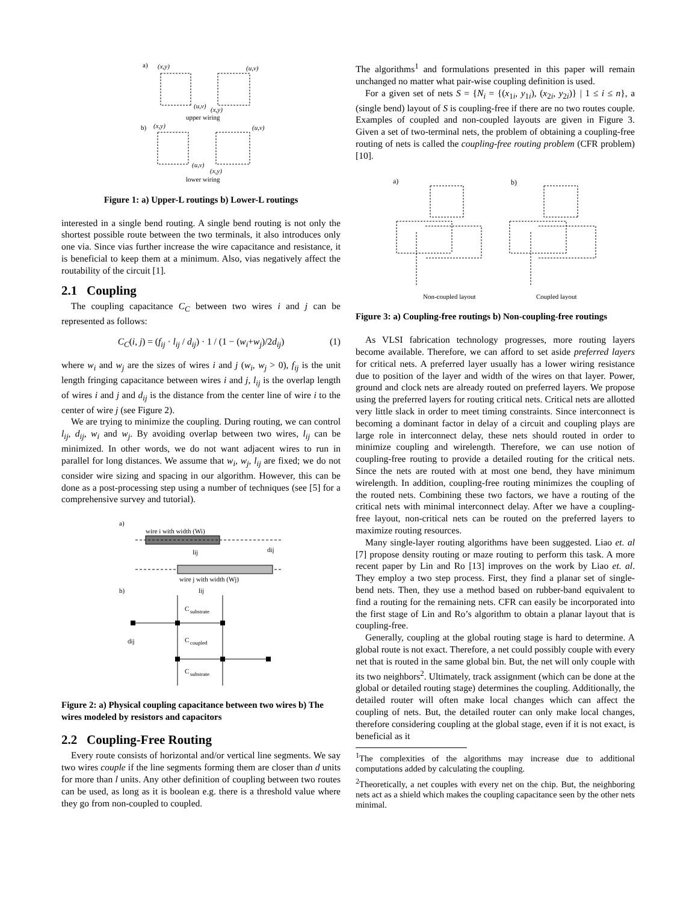a)
(x,y)
(u,v)
(u,v)
(x,y)
upper wiring
b)
(x,y)
(u,v)
(u,v)
(x,y)
lower wiring
Figure 1: a) Upper-L routings b) Lower-L routings
interested in a single bend routing. A single bend routing is not only the shortest possible route between the two terminals, it also introduces only one via. Since vias further increase the wire capacitance and resistance, it is beneficial to keep them at a minimum. Also, vias negatively affect the routability of the circuit [1].
2.1 Coupling
The coupling capacitance C<sub>C</sub> between two wires i and j can be represented as follows:
C<sub>C</sub>(i, j) = (f<sub>ij</sub> · l<sub>ij</sub> / d<sub>ij</sub>) · 1 / (1 − (w<sub>i</sub>+w<sub>j</sub>)/2d<sub>ij</sub>) (1)
where w<sub>i</sub> and w<sub>j</sub> are the sizes of wires i and j (w<sub>i</sub>, w<sub>j</sub> > 0), f<sub>ij</sub> is the unit length fringing capacitance between wires i and j, l<sub>ij</sub> is the overlap length of wires i and j and d<sub>ij</sub> is the distance from the center line of wire i to the center of wire j (see Figure 2).
We are trying to minimize the coupling. During routing, we can control l<sub>ij</sub>, d<sub>ij</sub>, w<sub>i</sub> and w<sub>j</sub>. By avoiding overlap between two wires, l<sub>ij</sub> can be minimized. In other words, we do not want adjacent wires to run in parallel for long distances. We assume that w<sub>i</sub>, w<sub>j</sub>, l<sub>ij</sub> are fixed; we do not consider wire sizing and spacing in our algorithm. However, this can be done as a post-processing step using a number of techniques (see [5] for a comprehensive survey and tutorial).
a)
wire i with width (Wi)
lij
dij
wire j with width (Wj)
b)
lij
C
substrate
C
coupled
C
substrate
dij
Figure 2: a) Physical coupling capacitance between two wires b) The wires modeled by resistors and capacitors
2.2 Coupling-Free Routing
Every route consists of horizontal and/or vertical line segments. We say two wires couple if the line segments forming them are closer than d units for more than l units. Any other definition of coupling between two routes can be used, as long as it is boolean e.g. there is a threshold value where they go from non-coupled to coupled.
The algorithms<sup>1</sup> and formulations presented in this paper will remain unchanged no matter what pair-wise coupling definition is used.
For a given set of nets S = {N<sub>i</sub> = {(x<sub>1i</sub>, y<sub>1i</sub>), (x<sub>2i</sub>, y<sub>2i</sub>)} | 1 ≤ i ≤ n}, a (single bend) layout of S is coupling-free if there are no two routes couple. Examples of coupled and non-coupled layouts are given in Figure 3. Given a set of two-terminal nets, the problem of obtaining a coupling-free routing of nets is called the coupling-free routing problem (CFR problem) [10].
a)
b)
Non-coupled layout
Coupled layout
Figure 3: a) Coupling-free routings b) Non-coupling-free routings
As VLSI fabrication technology progresses, more routing layers become available. Therefore, we can afford to set aside preferred layers for critical nets. A preferred layer usually has a lower wiring resistance due to position of the layer and width of the wires on that layer. Power, ground and clock nets are already routed on preferred layers. We propose using the preferred layers for routing critical nets. Critical nets are allotted very little slack in order to meet timing constraints. Since interconnect is becoming a dominant factor in delay of a circuit and coupling plays are large role in interconnect delay, these nets should routed in order to minimize coupling and wirelength. Therefore, we can use notion of coupling-free routing to provide a detailed routing for the critical nets. Since the nets are routed with at most one bend, they have minimum wirelength. In addition, coupling-free routing minimizes the coupling of the routed nets. Combining these two factors, we have a routing of the critical nets with minimal interconnect delay. After we have a coupling-free layout, non-critical nets can be routed on the preferred layers to maximize routing resources.
Many single-layer routing algorithms have been suggested. Liao et. al [7] propose density routing or maze routing to perform this task. A more recent paper by Lin and Ro [13] improves on the work by Liao et. al. They employ a two step process. First, they find a planar set of single-bend nets. Then, they use a method based on rubber-band equivalent to find a routing for the remaining nets. CFR can easily be incorporated into the first stage of Lin and Ro’s algorithm to obtain a planar layout that is coupling-free.
Generally, coupling at the global routing stage is hard to determine. A global route is not exact. Therefore, a net could possibly couple with every net that is routed in the same global bin. But, the net will only couple with its two neighbors<sup>2</sup>. Ultimately, track assignment (which can be done at the global or detailed routing stage) determines the coupling. Additionally, the detailed router will often make local changes which can affect the coupling of nets. But, the detailed router can only make local changes, therefore considering coupling at the global stage, even if it is not exact, is beneficial as it
<sup>1</sup> The complexities of the algorithms may increase due to additional computations added by calculating the coupling.
<sup>2</sup> Theoretically, a net couples with every net on the chip. But, the neighboring nets act as a shield which makes the coupling capacitance seen by the other nets minimal.